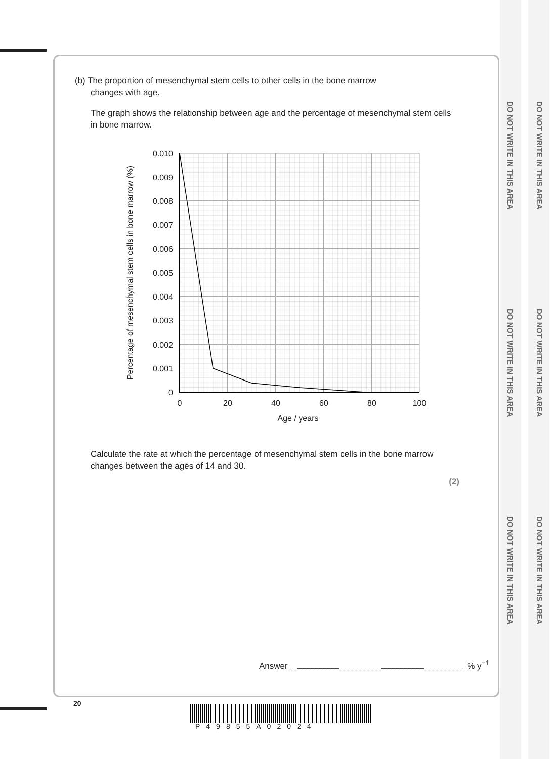DO NOT WRITE IN THIS AREA
DO NOT WRITE IN THIS AREA
DO NOT WRITE IN THIS AREA
DO NOT WRITE IN THIS AREA
DO NOT WRITE IN THIS AREA
DO NOT WRITE IN THIS AREA
(b) The proportion of mesenchymal stem cells to other cells in the bone marrow
changes with age.
The graph shows the relationship between age and the percentage of mesenchymal stem cells in bone marrow.
0.010
0.009
0.008
0.007
0.006
0.005
0.004
0.003
0.002
0.001
0
0
20
40
60
80
100
Age / years
Percentage of mesenchymal stem cells in bone marrow (%)
Calculate the rate at which the percentage of mesenchymal stem cells in the bone marrow changes between the ages of 14 and 30.
(2)
Answer % y<sup>−1</sup>
20
P49855A02024